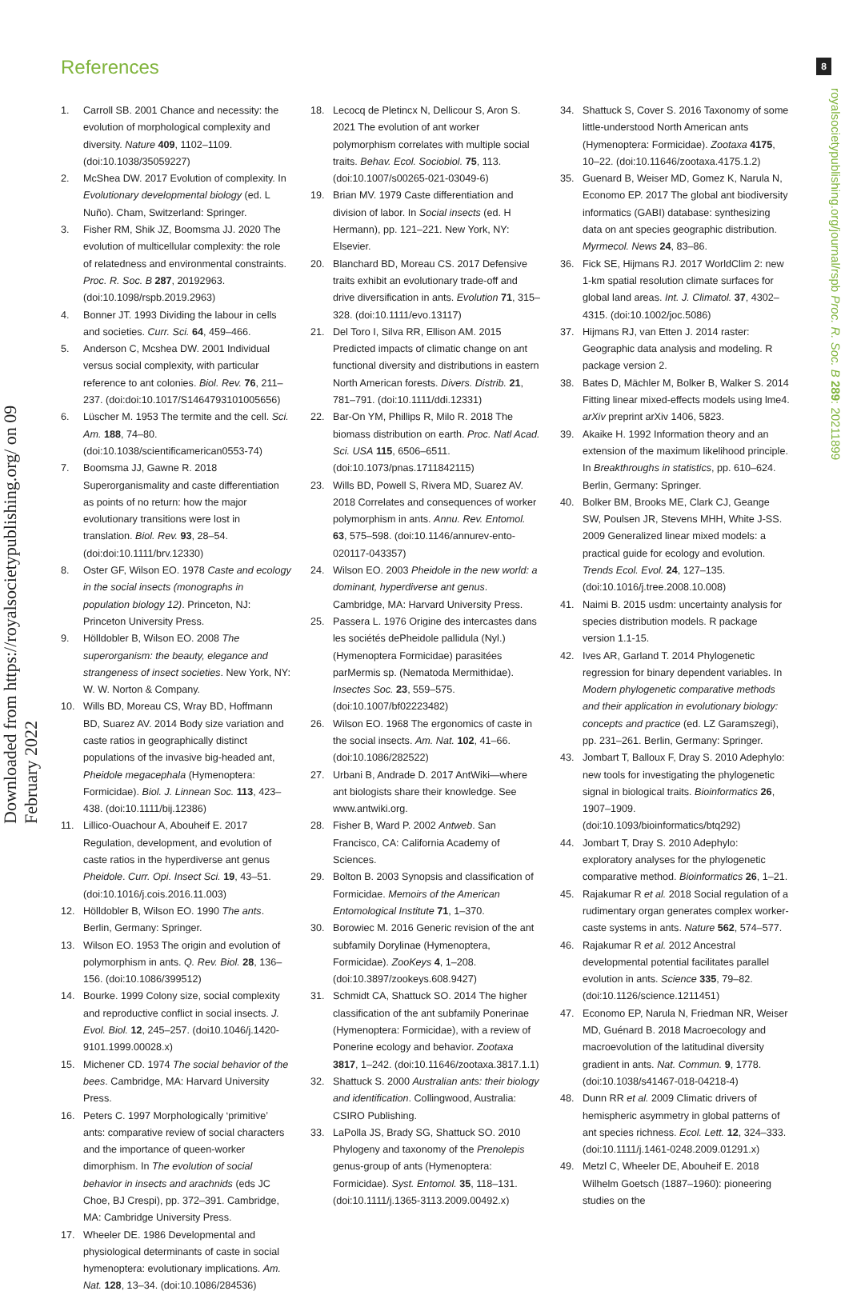Downloaded from https://royalsocietypublishing.org/ on 09 February 2022
8
royalsocietypublishing.org/journal/rspb Proc. R. Soc. B 289: 20211899
References
1. Carroll SB. 2001 Chance and necessity: the evolution of morphological complexity and diversity. Nature 409, 1102–1109. (doi:10.1038/35059227)
2. McShea DW. 2017 Evolution of complexity. In Evolutionary developmental biology (ed. L Nuño). Cham, Switzerland: Springer.
3. Fisher RM, Shik JZ, Boomsma JJ. 2020 The evolution of multicellular complexity: the role of relatedness and environmental constraints. Proc. R. Soc. B 287, 20192963. (doi:10.1098/rspb.2019.2963)
4. Bonner JT. 1993 Dividing the labour in cells and societies. Curr. Sci. 64, 459–466.
5. Anderson C, Mcshea DW. 2001 Individual versus social complexity, with particular reference to ant colonies. Biol. Rev. 76, 211–237. (doi:doi:10.1017/S1464793101005656)
6. Lüscher M. 1953 The termite and the cell. Sci. Am. 188, 74–80. (doi:10.1038/scientificamerican0553-74)
7. Boomsma JJ, Gawne R. 2018 Superorganismality and caste differentiation as points of no return: how the major evolutionary transitions were lost in translation. Biol. Rev. 93, 28–54. (doi:doi:10.1111/brv.12330)
8. Oster GF, Wilson EO. 1978 Caste and ecology in the social insects (monographs in population biology 12). Princeton, NJ: Princeton University Press.
9. Hölldobler B, Wilson EO. 2008 The superorganism: the beauty, elegance and strangeness of insect societies. New York, NY: W. W. Norton & Company.
10. Wills BD, Moreau CS, Wray BD, Hoffmann BD, Suarez AV. 2014 Body size variation and caste ratios in geographically distinct populations of the invasive big-headed ant, Pheidole megacephala (Hymenoptera: Formicidae). Biol. J. Linnean Soc. 113, 423–438. (doi:10.1111/bij.12386)
11. Lillico-Ouachour A, Abouheif E. 2017 Regulation, development, and evolution of caste ratios in the hyperdiverse ant genus Pheidole. Curr. Opi. Insect Sci. 19, 43–51. (doi:10.1016/j.cois.2016.11.003)
12. Hölldobler B, Wilson EO. 1990 The ants. Berlin, Germany: Springer.
13. Wilson EO. 1953 The origin and evolution of polymorphism in ants. Q. Rev. Biol. 28, 136–156. (doi:10.1086/399512)
14. Bourke. 1999 Colony size, social complexity and reproductive conflict in social insects. J. Evol. Biol. 12, 245–257. (doi10.1046/j.1420-9101.1999.00028.x)
15. Michener CD. 1974 The social behavior of the bees. Cambridge, MA: Harvard University Press.
16. Peters C. 1997 Morphologically ‘primitive’ ants: comparative review of social characters and the importance of queen-worker dimorphism. In The evolution of social behavior in insects and arachnids (eds JC Choe, BJ Crespi), pp. 372–391. Cambridge, MA: Cambridge University Press.
17. Wheeler DE. 1986 Developmental and physiological determinants of caste in social hymenoptera: evolutionary implications. Am. Nat. 128, 13–34. (doi:10.1086/284536)
18. Lecocq de Pletincx N, Dellicour S, Aron S. 2021 The evolution of ant worker polymorphism correlates with multiple social traits. Behav. Ecol. Sociobiol. 75, 113. (doi:10.1007/s00265-021-03049-6)
19. Brian MV. 1979 Caste differentiation and division of labor. In Social insects (ed. H Hermann), pp. 121–221. New York, NY: Elsevier.
20. Blanchard BD, Moreau CS. 2017 Defensive traits exhibit an evolutionary trade-off and drive diversification in ants. Evolution 71, 315–328. (doi:10.1111/evo.13117)
21. Del Toro I, Silva RR, Ellison AM. 2015 Predicted impacts of climatic change on ant functional diversity and distributions in eastern North American forests. Divers. Distrib. 21, 781–791. (doi:10.1111/ddi.12331)
22. Bar-On YM, Phillips R, Milo R. 2018 The biomass distribution on earth. Proc. Natl Acad. Sci. USA 115, 6506–6511. (doi:10.1073/pnas.1711842115)
23. Wills BD, Powell S, Rivera MD, Suarez AV. 2018 Correlates and consequences of worker polymorphism in ants. Annu. Rev. Entomol. 63, 575–598. (doi:10.1146/annurev-ento-020117-043357)
24. Wilson EO. 2003 Pheidole in the new world: a dominant, hyperdiverse ant genus. Cambridge, MA: Harvard University Press.
25. Passera L. 1976 Origine des intercastes dans les sociétés dePheidole pallidula (Nyl.) (Hymenoptera Formicidae) parasitées parMermis sp. (Nematoda Mermithidae). Insectes Soc. 23, 559–575. (doi:10.1007/bf02223482)
26. Wilson EO. 1968 The ergonomics of caste in the social insects. Am. Nat. 102, 41–66. (doi:10.1086/282522)
27. Urbani B, Andrade D. 2017 AntWiki—where ant biologists share their knowledge. See www.antwiki.org.
28. Fisher B, Ward P. 2002 Antweb. San Francisco, CA: California Academy of Sciences.
29. Bolton B. 2003 Synopsis and classification of Formicidae. Memoirs of the American Entomological Institute 71, 1–370.
30. Borowiec M. 2016 Generic revision of the ant subfamily Dorylinae (Hymenoptera, Formicidae). ZooKeys 4, 1–208. (doi:10.3897/zookeys.608.9427)
31. Schmidt CA, Shattuck SO. 2014 The higher classification of the ant subfamily Ponerinae (Hymenoptera: Formicidae), with a review of Ponerine ecology and behavior. Zootaxa 3817, 1–242. (doi:10.11646/zootaxa.3817.1.1)
32. Shattuck S. 2000 Australian ants: their biology and identification. Collingwood, Australia: CSIRO Publishing.
33. LaPolla JS, Brady SG, Shattuck SO. 2010 Phylogeny and taxonomy of the Prenolepis genus-group of ants (Hymenoptera: Formicidae). Syst. Entomol. 35, 118–131. (doi:10.1111/j.1365-3113.2009.00492.x)
34. Shattuck S, Cover S. 2016 Taxonomy of some little-understood North American ants (Hymenoptera: Formicidae). Zootaxa 4175, 10–22. (doi:10.11646/zootaxa.4175.1.2)
35. Guenard B, Weiser MD, Gomez K, Narula N, Economo EP. 2017 The global ant biodiversity informatics (GABI) database: synthesizing data on ant species geographic distribution. Myrmecol. News 24, 83–86.
36. Fick SE, Hijmans RJ. 2017 WorldClim 2: new 1-km spatial resolution climate surfaces for global land areas. Int. J. Climatol. 37, 4302–4315. (doi:10.1002/joc.5086)
37. Hijmans RJ, van Etten J. 2014 raster: Geographic data analysis and modeling. R package version 2.
38. Bates D, Mächler M, Bolker B, Walker S. 2014 Fitting linear mixed-effects models using lme4. arXiv preprint arXiv 1406, 5823.
39. Akaike H. 1992 Information theory and an extension of the maximum likelihood principle. In Breakthroughs in statistics, pp. 610–624. Berlin, Germany: Springer.
40. Bolker BM, Brooks ME, Clark CJ, Geange SW, Poulsen JR, Stevens MHH, White J-SS. 2009 Generalized linear mixed models: a practical guide for ecology and evolution. Trends Ecol. Evol. 24, 127–135. (doi:10.1016/j.tree.2008.10.008)
41. Naimi B. 2015 usdm: uncertainty analysis for species distribution models. R package version 1.1-15.
42. Ives AR, Garland T. 2014 Phylogenetic regression for binary dependent variables. In Modern phylogenetic comparative methods and their application in evolutionary biology: concepts and practice (ed. LZ Garamszegi), pp. 231–261. Berlin, Germany: Springer.
43. Jombart T, Balloux F, Dray S. 2010 Adephylo: new tools for investigating the phylogenetic signal in biological traits. Bioinformatics 26, 1907–1909. (doi:10.1093/bioinformatics/btq292)
44. Jombart T, Dray S. 2010 Adephylo: exploratory analyses for the phylogenetic comparative method. Bioinformatics 26, 1–21.
45. Rajakumar R et al. 2018 Social regulation of a rudimentary organ generates complex worker-caste systems in ants. Nature 562, 574–577.
46. Rajakumar R et al. 2012 Ancestral developmental potential facilitates parallel evolution in ants. Science 335, 79–82. (doi:10.1126/science.1211451)
47. Economo EP, Narula N, Friedman NR, Weiser MD, Guénard B. 2018 Macroecology and macroevolution of the latitudinal diversity gradient in ants. Nat. Commun. 9, 1778. (doi:10.1038/s41467-018-04218-4)
48. Dunn RR et al. 2009 Climatic drivers of hemispheric asymmetry in global patterns of ant species richness. Ecol. Lett. 12, 324–333. (doi:10.1111/j.1461-0248.2009.01291.x)
49. Metzl C, Wheeler DE, Abouheif E. 2018 Wilhelm Goetsch (1887–1960): pioneering studies on the